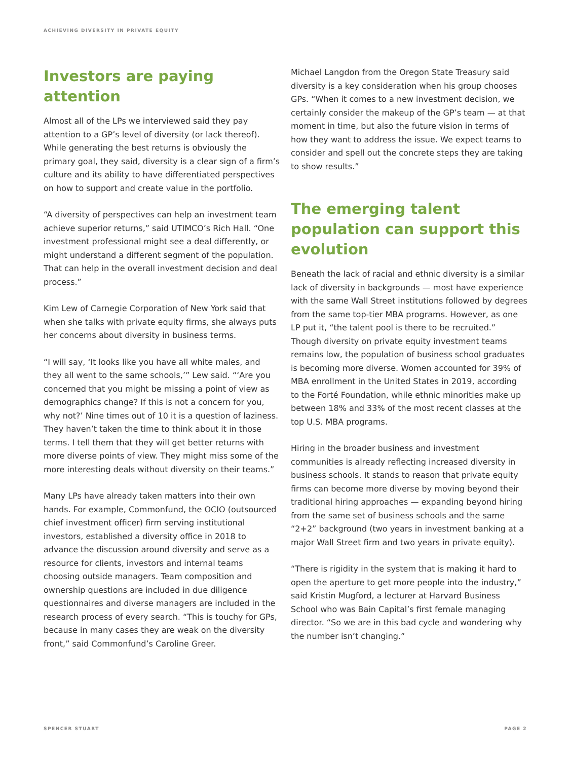ACHIEVING DIVERSITY IN PRIVATE EQUITY
Investors are paying attention
Almost all of the LPs we interviewed said they pay attention to a GP’s level of diversity (or lack thereof). While generating the best returns is obviously the primary goal, they said, diversity is a clear sign of a firm’s culture and its ability to have differentiated perspectives on how to support and create value in the portfolio.
“A diversity of perspectives can help an investment team achieve superior returns,” said UTIMCO’s Rich Hall. “One investment professional might see a deal differently, or might understand a different segment of the population. That can help in the overall investment decision and deal process.”
Kim Lew of Carnegie Corporation of New York said that when she talks with private equity firms, she always puts her concerns about diversity in business terms.
“I will say, ‘It looks like you have all white males, and they all went to the same schools,’” Lew said. “‘Are you concerned that you might be missing a point of view as demographics change? If this is not a concern for you, why not?’ Nine times out of 10 it is a question of laziness. They haven’t taken the time to think about it in those terms. I tell them that they will get better returns with more diverse points of view. They might miss some of the more interesting deals without diversity on their teams.”
Many LPs have already taken matters into their own hands. For example, Commonfund, the OCIO (outsourced chief investment officer) firm serving institutional investors, established a diversity office in 2018 to advance the discussion around diversity and serve as a resource for clients, investors and internal teams choosing outside managers. Team composition and ownership questions are included in due diligence questionnaires and diverse managers are included in the research process of every search. “This is touchy for GPs, because in many cases they are weak on the diversity front,” said Commonfund’s Caroline Greer.
Michael Langdon from the Oregon State Treasury said diversity is a key consideration when his group chooses GPs. “When it comes to a new investment decision, we certainly consider the makeup of the GP’s team — at that moment in time, but also the future vision in terms of how they want to address the issue. We expect teams to consider and spell out the concrete steps they are taking to show results.”
The emerging talent population can support this evolution
Beneath the lack of racial and ethnic diversity is a similar lack of diversity in backgrounds — most have experience with the same Wall Street institutions followed by degrees from the same top-tier MBA programs. However, as one LP put it, “the talent pool is there to be recruited.” Though diversity on private equity investment teams remains low, the population of business school graduates is becoming more diverse. Women accounted for 39% of MBA enrollment in the United States in 2019, according to the Forté Foundation, while ethnic minorities make up between 18% and 33% of the most recent classes at the top U.S. MBA programs.
Hiring in the broader business and investment communities is already reflecting increased diversity in business schools. It stands to reason that private equity firms can become more diverse by moving beyond their traditional hiring approaches — expanding beyond hiring from the same set of business schools and the same “2+2” background (two years in investment banking at a major Wall Street firm and two years in private equity).
“There is rigidity in the system that is making it hard to open the aperture to get more people into the industry,” said Kristin Mugford, a lecturer at Harvard Business School who was Bain Capital’s first female managing director. “So we are in this bad cycle and wondering why the number isn’t changing.”
SPENCER STUART PAGE 2